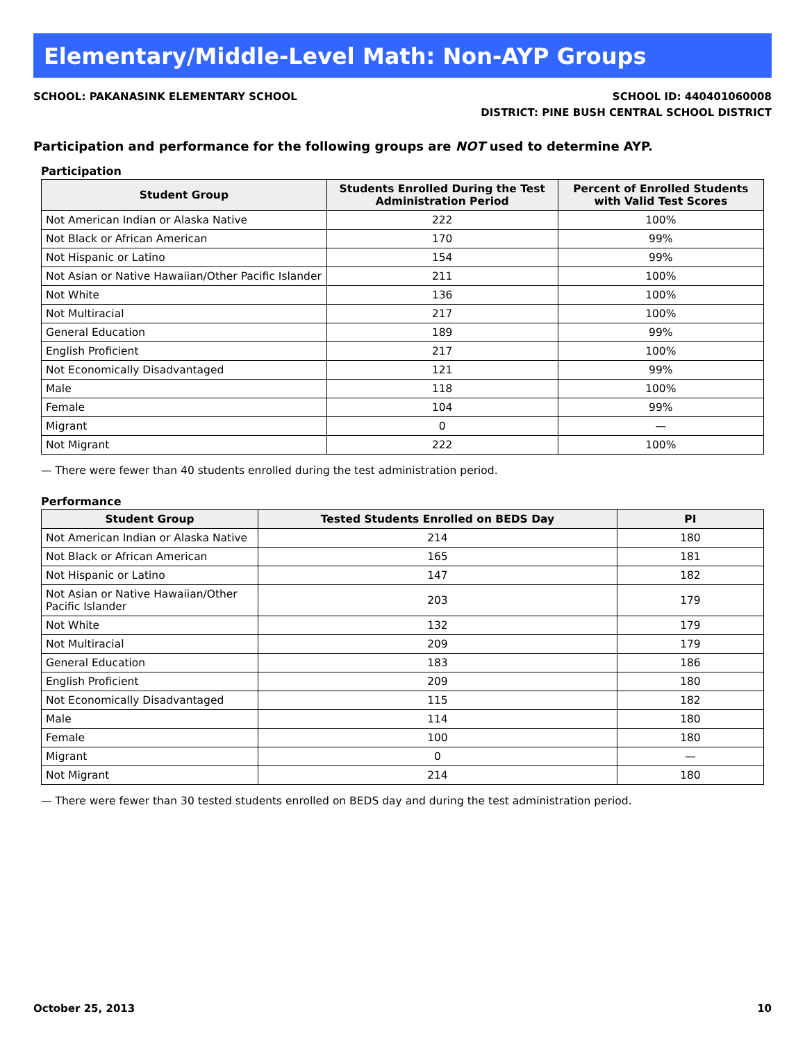Elementary/Middle-Level Math: Non-AYP Groups
SCHOOL: PAKANASINK ELEMENTARY SCHOOL
SCHOOL ID: 440401060008
DISTRICT: PINE BUSH CENTRAL SCHOOL DISTRICT
Participation and performance for the following groups are NOT used to determine AYP.
Participation
| Student Group | Students Enrolled During the Test Administration Period | Percent of Enrolled Students with Valid Test Scores |
| --- | --- | --- |
| Not American Indian or Alaska Native | 222 | 100% |
| Not Black or African American | 170 | 99% |
| Not Hispanic or Latino | 154 | 99% |
| Not Asian or Native Hawaiian/Other Pacific Islander | 211 | 100% |
| Not White | 136 | 100% |
| Not Multiracial | 217 | 100% |
| General Education | 189 | 99% |
| English Proficient | 217 | 100% |
| Not Economically Disadvantaged | 121 | 99% |
| Male | 118 | 100% |
| Female | 104 | 99% |
| Migrant | 0 | — |
| Not Migrant | 222 | 100% |
— There were fewer than 40 students enrolled during the test administration period.
Performance
| Student Group | Tested Students Enrolled on BEDS Day | PI |
| --- | --- | --- |
| Not American Indian or Alaska Native | 214 | 180 |
| Not Black or African American | 165 | 181 |
| Not Hispanic or Latino | 147 | 182 |
| Not Asian or Native Hawaiian/Other Pacific Islander | 203 | 179 |
| Not White | 132 | 179 |
| Not Multiracial | 209 | 179 |
| General Education | 183 | 186 |
| English Proficient | 209 | 180 |
| Not Economically Disadvantaged | 115 | 182 |
| Male | 114 | 180 |
| Female | 100 | 180 |
| Migrant | 0 | — |
| Not Migrant | 214 | 180 |
— There were fewer than 30 tested students enrolled on BEDS day and during the test administration period.
October 25, 2013 10